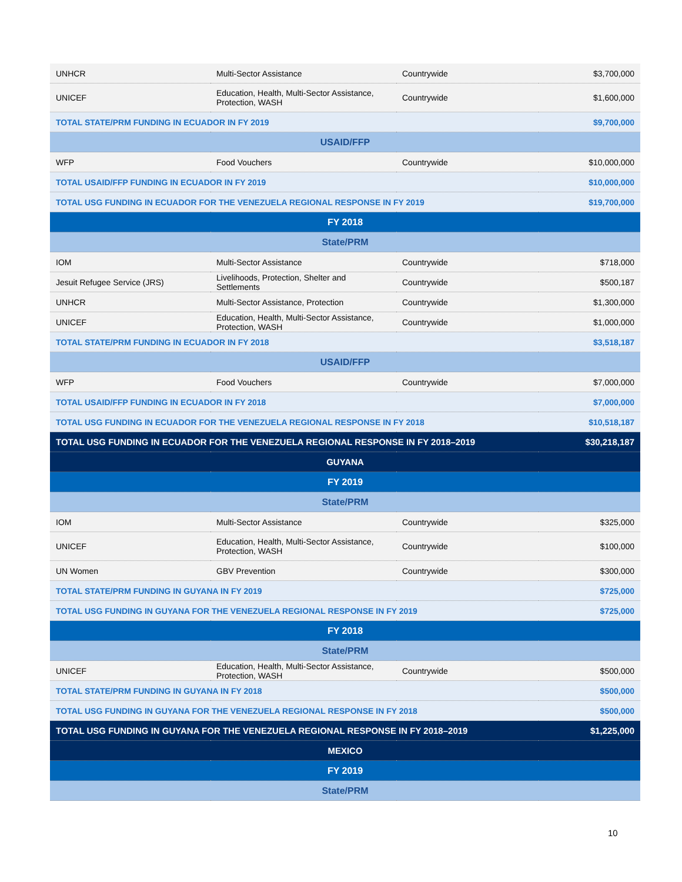| UNHCR | Multi-Sector Assistance | Countrywide | $3,700,000 |
| UNICEF | Education, Health, Multi-Sector Assistance, Protection, WASH | Countrywide | $1,600,000 |
| TOTAL STATE/PRM FUNDING IN ECUADOR IN FY 2019 | | | $9,700,000 |
| USAID/FFP | | | |
| WFP | Food Vouchers | Countrywide | $10,000,000 |
| TOTAL USAID/FFP FUNDING IN ECUADOR IN FY 2019 | | | $10,000,000 |
| TOTAL USG FUNDING IN ECUADOR FOR THE VENEZUELA REGIONAL RESPONSE IN FY 2019 | | | $19,700,000 |
| FY 2018 | | | |
| State/PRM | | | |
| IOM | Multi-Sector Assistance | Countrywide | $718,000 |
| Jesuit Refugee Service (JRS) | Livelihoods, Protection, Shelter and Settlements | Countrywide | $500,187 |
| UNHCR | Multi-Sector Assistance, Protection | Countrywide | $1,300,000 |
| UNICEF | Education, Health, Multi-Sector Assistance, Protection, WASH | Countrywide | $1,000,000 |
| TOTAL STATE/PRM FUNDING IN ECUADOR IN FY 2018 | | | $3,518,187 |
| USAID/FFP | | | |
| WFP | Food Vouchers | Countrywide | $7,000,000 |
| TOTAL USAID/FFP FUNDING IN ECUADOR IN FY 2018 | | | $7,000,000 |
| TOTAL USG FUNDING IN ECUADOR FOR THE VENEZUELA REGIONAL RESPONSE IN FY 2018 | | | $10,518,187 |
| TOTAL USG FUNDING IN ECUADOR FOR THE VENEZUELA REGIONAL RESPONSE IN FY 2018–2019 | | | $30,218,187 |
| GUYANA | | | |
| FY 2019 | | | |
| State/PRM | | | |
| IOM | Multi-Sector Assistance | Countrywide | $325,000 |
| UNICEF | Education, Health, Multi-Sector Assistance, Protection, WASH | Countrywide | $100,000 |
| UN Women | GBV Prevention | Countrywide | $300,000 |
| TOTAL STATE/PRM FUNDING IN GUYANA IN FY 2019 | | | $725,000 |
| TOTAL USG FUNDING IN GUYANA FOR THE VENEZUELA REGIONAL RESPONSE IN FY 2019 | | | $725,000 |
| FY 2018 | | | |
| State/PRM | | | |
| UNICEF | Education, Health, Multi-Sector Assistance, Protection, WASH | Countrywide | $500,000 |
| TOTAL STATE/PRM FUNDING IN GUYANA IN FY 2018 | | | $500,000 |
| TOTAL USG FUNDING IN GUYANA FOR THE VENEZUELA REGIONAL RESPONSE IN FY 2018 | | | $500,000 |
| TOTAL USG FUNDING IN GUYANA FOR THE VENEZUELA REGIONAL RESPONSE IN FY 2018–2019 | | | $1,225,000 |
| MEXICO | | | |
| FY 2019 | | | |
| State/PRM | | | |
10